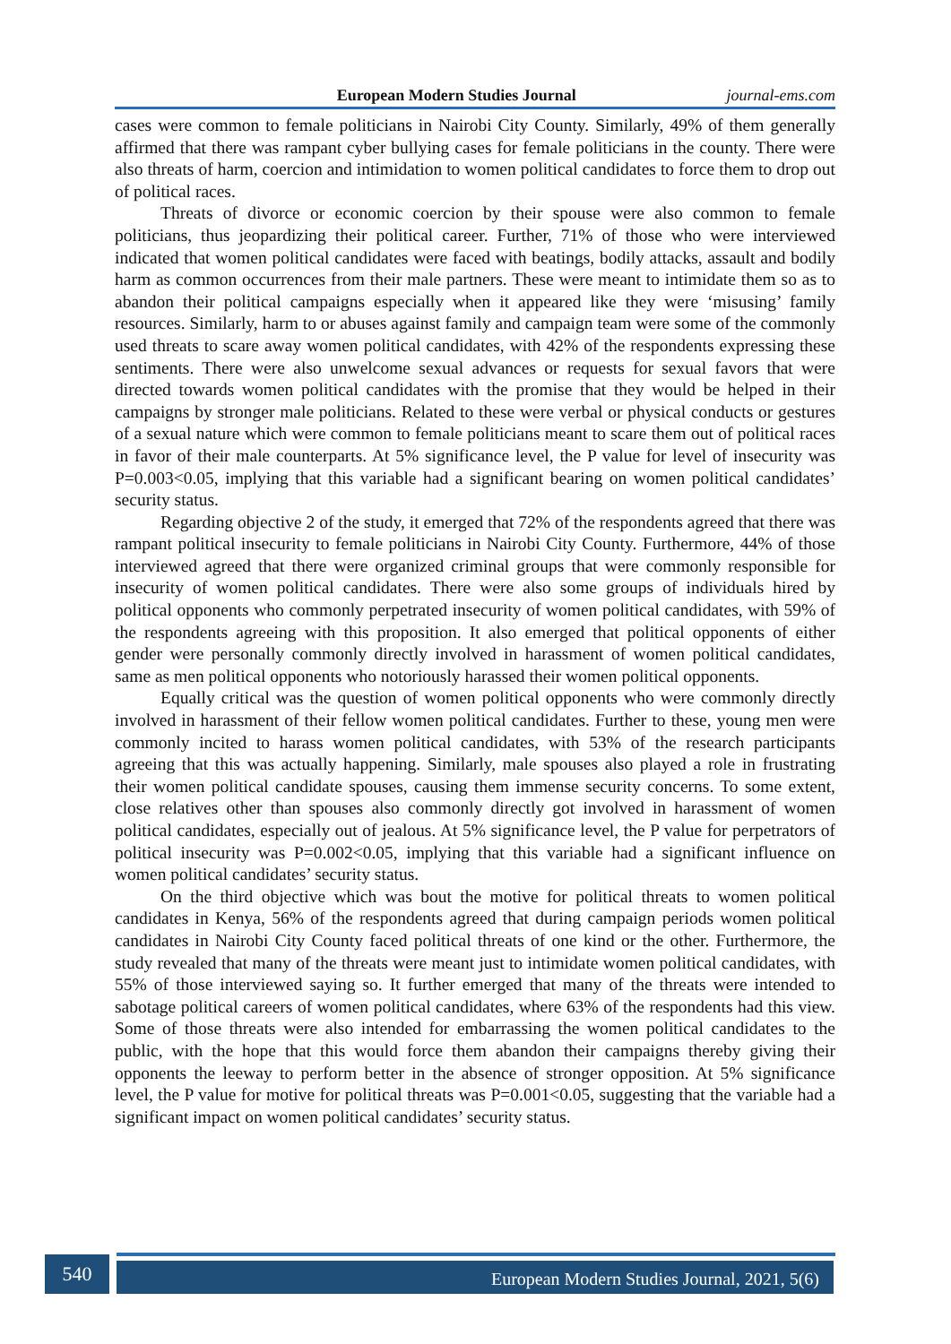European Modern Studies Journal journal-ems.com
cases were common to female politicians in Nairobi City County. Similarly, 49% of them generally affirmed that there was rampant cyber bullying cases for female politicians in the county. There were also threats of harm, coercion and intimidation to women political candidates to force them to drop out of political races.
Threats of divorce or economic coercion by their spouse were also common to female politicians, thus jeopardizing their political career. Further, 71% of those who were interviewed indicated that women political candidates were faced with beatings, bodily attacks, assault and bodily harm as common occurrences from their male partners. These were meant to intimidate them so as to abandon their political campaigns especially when it appeared like they were ‘misusing’ family resources. Similarly, harm to or abuses against family and campaign team were some of the commonly used threats to scare away women political candidates, with 42% of the respondents expressing these sentiments. There were also unwelcome sexual advances or requests for sexual favors that were directed towards women political candidates with the promise that they would be helped in their campaigns by stronger male politicians. Related to these were verbal or physical conducts or gestures of a sexual nature which were common to female politicians meant to scare them out of political races in favor of their male counterparts. At 5% significance level, the P value for level of insecurity was P=0.003<0.05, implying that this variable had a significant bearing on women political candidates’ security status.
Regarding objective 2 of the study, it emerged that 72% of the respondents agreed that there was rampant political insecurity to female politicians in Nairobi City County. Furthermore, 44% of those interviewed agreed that there were organized criminal groups that were commonly responsible for insecurity of women political candidates. There were also some groups of individuals hired by political opponents who commonly perpetrated insecurity of women political candidates, with 59% of the respondents agreeing with this proposition. It also emerged that political opponents of either gender were personally commonly directly involved in harassment of women political candidates, same as men political opponents who notoriously harassed their women political opponents.
Equally critical was the question of women political opponents who were commonly directly involved in harassment of their fellow women political candidates. Further to these, young men were commonly incited to harass women political candidates, with 53% of the research participants agreeing that this was actually happening. Similarly, male spouses also played a role in frustrating their women political candidate spouses, causing them immense security concerns. To some extent, close relatives other than spouses also commonly directly got involved in harassment of women political candidates, especially out of jealous. At 5% significance level, the P value for perpetrators of political insecurity was P=0.002<0.05, implying that this variable had a significant influence on women political candidates’ security status.
On the third objective which was bout the motive for political threats to women political candidates in Kenya, 56% of the respondents agreed that during campaign periods women political candidates in Nairobi City County faced political threats of one kind or the other. Furthermore, the study revealed that many of the threats were meant just to intimidate women political candidates, with 55% of those interviewed saying so. It further emerged that many of the threats were intended to sabotage political careers of women political candidates, where 63% of the respondents had this view. Some of those threats were also intended for embarrassing the women political candidates to the public, with the hope that this would force them abandon their campaigns thereby giving their opponents the leeway to perform better in the absence of stronger opposition. At 5% significance level, the P value for motive for political threats was P=0.001<0.05, suggesting that the variable had a significant impact on women political candidates’ security status.
540 European Modern Studies Journal, 2021, 5(6)